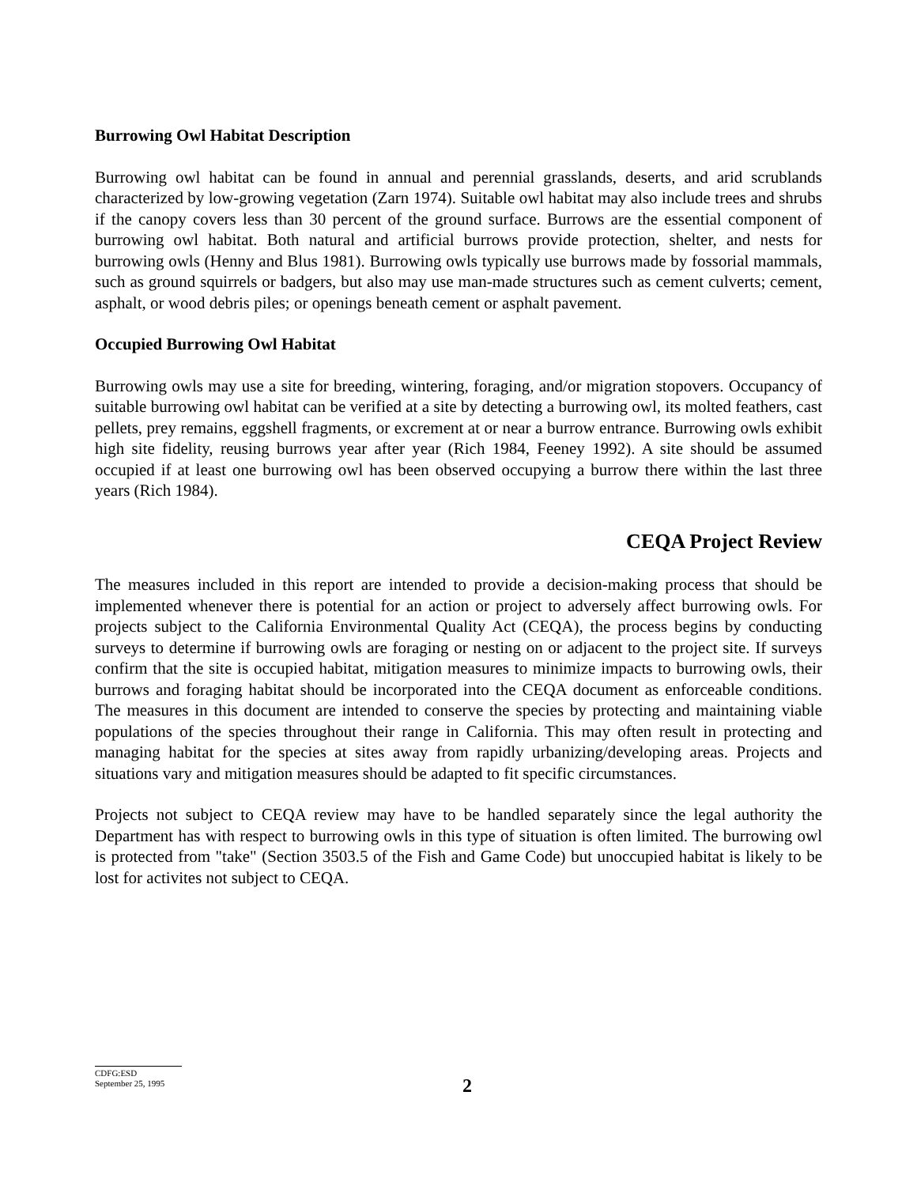Burrowing Owl Habitat Description
Burrowing owl habitat can be found in annual and perennial grasslands, deserts, and arid scrublands characterized by low-growing vegetation (Zarn 1974). Suitable owl habitat may also include trees and shrubs if the canopy covers less than 30 percent of the ground surface. Burrows are the essential component of burrowing owl habitat. Both natural and artificial burrows provide protection, shelter, and nests for burrowing owls (Henny and Blus 1981). Burrowing owls typically use burrows made by fossorial mammals, such as ground squirrels or badgers, but also may use man-made structures such as cement culverts; cement, asphalt, or wood debris piles; or openings beneath cement or asphalt pavement.
Occupied Burrowing Owl Habitat
Burrowing owls may use a site for breeding, wintering, foraging, and/or migration stopovers. Occupancy of suitable burrowing owl habitat can be verified at a site by detecting a burrowing owl, its molted feathers, cast pellets, prey remains, eggshell fragments, or excrement at or near a burrow entrance. Burrowing owls exhibit high site fidelity, reusing burrows year after year (Rich 1984, Feeney 1992). A site should be assumed occupied if at least one burrowing owl has been observed occupying a burrow there within the last three years (Rich 1984).
CEQA Project Review
The measures included in this report are intended to provide a decision-making process that should be implemented whenever there is potential for an action or project to adversely affect burrowing owls. For projects subject to the California Environmental Quality Act (CEQA), the process begins by conducting surveys to determine if burrowing owls are foraging or nesting on or adjacent to the project site. If surveys confirm that the site is occupied habitat, mitigation measures to minimize impacts to burrowing owls, their burrows and foraging habitat should be incorporated into the CEQA document as enforceable conditions. The measures in this document are intended to conserve the species by protecting and maintaining viable populations of the species throughout their range in California. This may often result in protecting and managing habitat for the species at sites away from rapidly urbanizing/developing areas. Projects and situations vary and mitigation measures should be adapted to fit specific circumstances.
Projects not subject to CEQA review may have to be handled separately since the legal authority the Department has with respect to burrowing owls in this type of situation is often limited. The burrowing owl is protected from "take" (Section 3503.5 of the Fish and Game Code) but unoccupied habitat is likely to be lost for activites not subject to CEQA.
CDFG:ESD
September 25, 1995
2